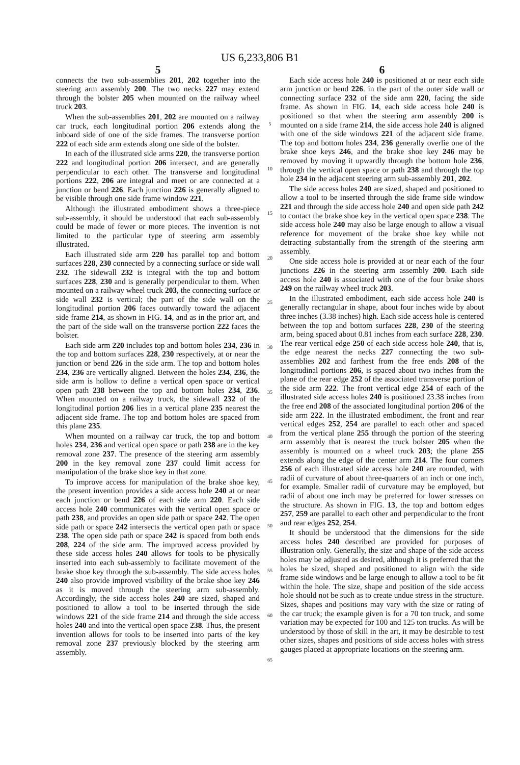US 6,233,806 B1
5
connects the two sub-assemblies 201, 202 together into the steering arm assembly 200. The two necks 227 may extend through the bolster 205 when mounted on the railway wheel truck 203.
When the sub-assemblies 201, 202 are mounted on a railway car truck, each longitudinal portion 206 extends along the inboard side of one of the side frames. The transverse portion 222 of each side arm extends along one side of the bolster.
In each of the illustrated side arms 220, the transverse portion 222 and longitudinal portion 206 intersect, and are generally perpendicular to each other. The transverse and longitudinal portions 222, 206 are integral and meet or are connected at a junction or bend 226. Each junction 226 is generally aligned to be visible through one side frame window 221.
Although the illustrated embodiment shows a three-piece sub-assembly, it should be understood that each sub-assembly could be made of fewer or more pieces. The invention is not limited to the particular type of steering arm assembly illustrated.
Each illustrated side arm 220 has parallel top and bottom surfaces 228, 230 connected by a connecting surface or side wall 232. The sidewall 232 is integral with the top and bottom surfaces 228, 230 and is generally perpendicular to them. When mounted on a railway wheel truck 203, the connecting surface or side wall 232 is vertical; the part of the side wall on the longitudinal portion 206 faces outwardly toward the adjacent side frame 214, as shown in FIG. 14, and as in the prior art, and the part of the side wall on the transverse portion 222 faces the bolster.
Each side arm 220 includes top and bottom holes 234, 236 in the top and bottom surfaces 228, 230 respectively, at or near the junction or bend 226 in the side arm. The top and bottom holes 234, 236 are vertically aligned. Between the holes 234, 236, the side arm is hollow to define a vertical open space or vertical open path 238 between the top and bottom holes 234, 236. When mounted on a railway truck, the sidewall 232 of the longitudinal portion 206 lies in a vertical plane 235 nearest the adjacent side frame. The top and bottom holes are spaced from this plane 235.
When mounted on a railway car truck, the top and bottom holes 234, 236 and vertical open space or path 238 are in the key removal zone 237. The presence of the steering arm assembly 200 in the key removal zone 237 could limit access for manipulation of the brake shoe key in that zone.
To improve access for manipulation of the brake shoe key, the present invention provides a side access hole 240 at or near each junction or bend 226 of each side arm 220. Each side access hole 240 communicates with the vertical open space or path 238, and provides an open side path or space 242. The open side path or space 242 intersects the vertical open path or space 238. The open side path or space 242 is spaced from both ends 208, 224 of the side arm. The improved access provided by these side access holes 240 allows for tools to be physically inserted into each sub-assembly to facilitate movement of the brake shoe key through the sub-assembly. The side access holes 240 also provide improved visibility of the brake shoe key 246 as it is moved through the steering arm sub-assembly. Accordingly, the side access holes 240 are sized, shaped and positioned to allow a tool to be inserted through the side windows 221 of the side frame 214 and through the side access holes 240 and into the vertical open space 238. Thus, the present invention allows for tools to be inserted into parts of the key removal zone 237 previously blocked by the steering arm assembly.
5
10
15
20
25
30
35
40
45
50
55
60
65
6
Each side access hole 240 is positioned at or near each side arm junction or bend 226. in the part of the outer side wall or connecting surface 232 of the side arm 220, facing the side frame. As shown in FIG. 14, each side access hole 240 is positioned so that when the steering arm assembly 200 is mounted on a side frame 214, the side access hole 240 is aligned with one of the side windows 221 of the adjacent side frame. The top and bottom holes 234, 236 generally overlie one of the brake shoe keys 246, and the brake shoe key 246 may be removed by moving it upwardly through the bottom hole 236, through the vertical open space or path 238 and through the top hole 234 in the adjacent steering arm sub-assembly 201, 202.
The side access holes 240 are sized, shaped and positioned to allow a tool to be inserted through the side frame side window 221 and through the side access hole 240 and open side path 242 to contact the brake shoe key in the vertical open space 238. The side access hole 240 may also be large enough to allow a visual reference for movement of the brake shoe key while not detracting substantially from the strength of the steering arm assembly.
One side access hole is provided at or near each of the four junctions 226 in the steering arm assembly 200. Each side access hole 240 is associated with one of the four brake shoes 249 on the railway wheel truck 203.
In the illustrated embodiment, each side access hole 240 is generally rectangular in shape, about four inches wide by about three inches (3.38 inches) high. Each side access hole is centered between the top and bottom surfaces 228, 230 of the steering arm, being spaced about 0.81 inches from each surface 228, 230. The rear vertical edge 250 of each side access hole 240, that is, the edge nearest the necks 227 connecting the two sub-assemblies 202 and farthest from the free ends 208 of the longitudinal portions 206, is spaced about two inches from the plane of the rear edge 252 of the associated transverse portion of the side arm 222. The front vertical edge 254 of each of the illustrated side access holes 240 is positioned 23.38 inches from the free end 208 of the associated longitudinal portion 206 of the side arm 222. In the illustrated embodiment, the front and rear vertical edges 252, 254 are parallel to each other and spaced from the vertical plane 255 through the portion of the steering arm assembly that is nearest the truck bolster 205 when the assembly is mounted on a wheel truck 203; the plane 255 extends along the edge of the center arm 214. The four corners 256 of each illustrated side access hole 240 are rounded, with radii of curvature of about three-quarters of an inch or one inch, for example. Smaller radii of curvature may be employed, but radii of about one inch may be preferred for lower stresses on the structure. As shown in FIG. 13, the top and bottom edges 257, 259 are parallel to each other and perpendicular to the front and rear edges 252, 254.
It should be understood that the dimensions for the side access holes 240 described are provided for purposes of illustration only. Generally, the size and shape of the side access holes may be adjusted as desired, although it is preferred that the holes be sized, shaped and positioned to align with the side frame side windows and be large enough to allow a tool to be fit within the hole. The size, shape and position of the side access hole should not be such as to create undue stress in the structure. Sizes, shapes and positions may vary with the size or rating of the car truck; the example given is for a 70 ton truck, and some variation may be expected for 100 and 125 ton trucks. As will be understood by those of skill in the art, it may be desirable to test other sizes, shapes and positions of side access holes with stress gauges placed at appropriate locations on the steering arm.